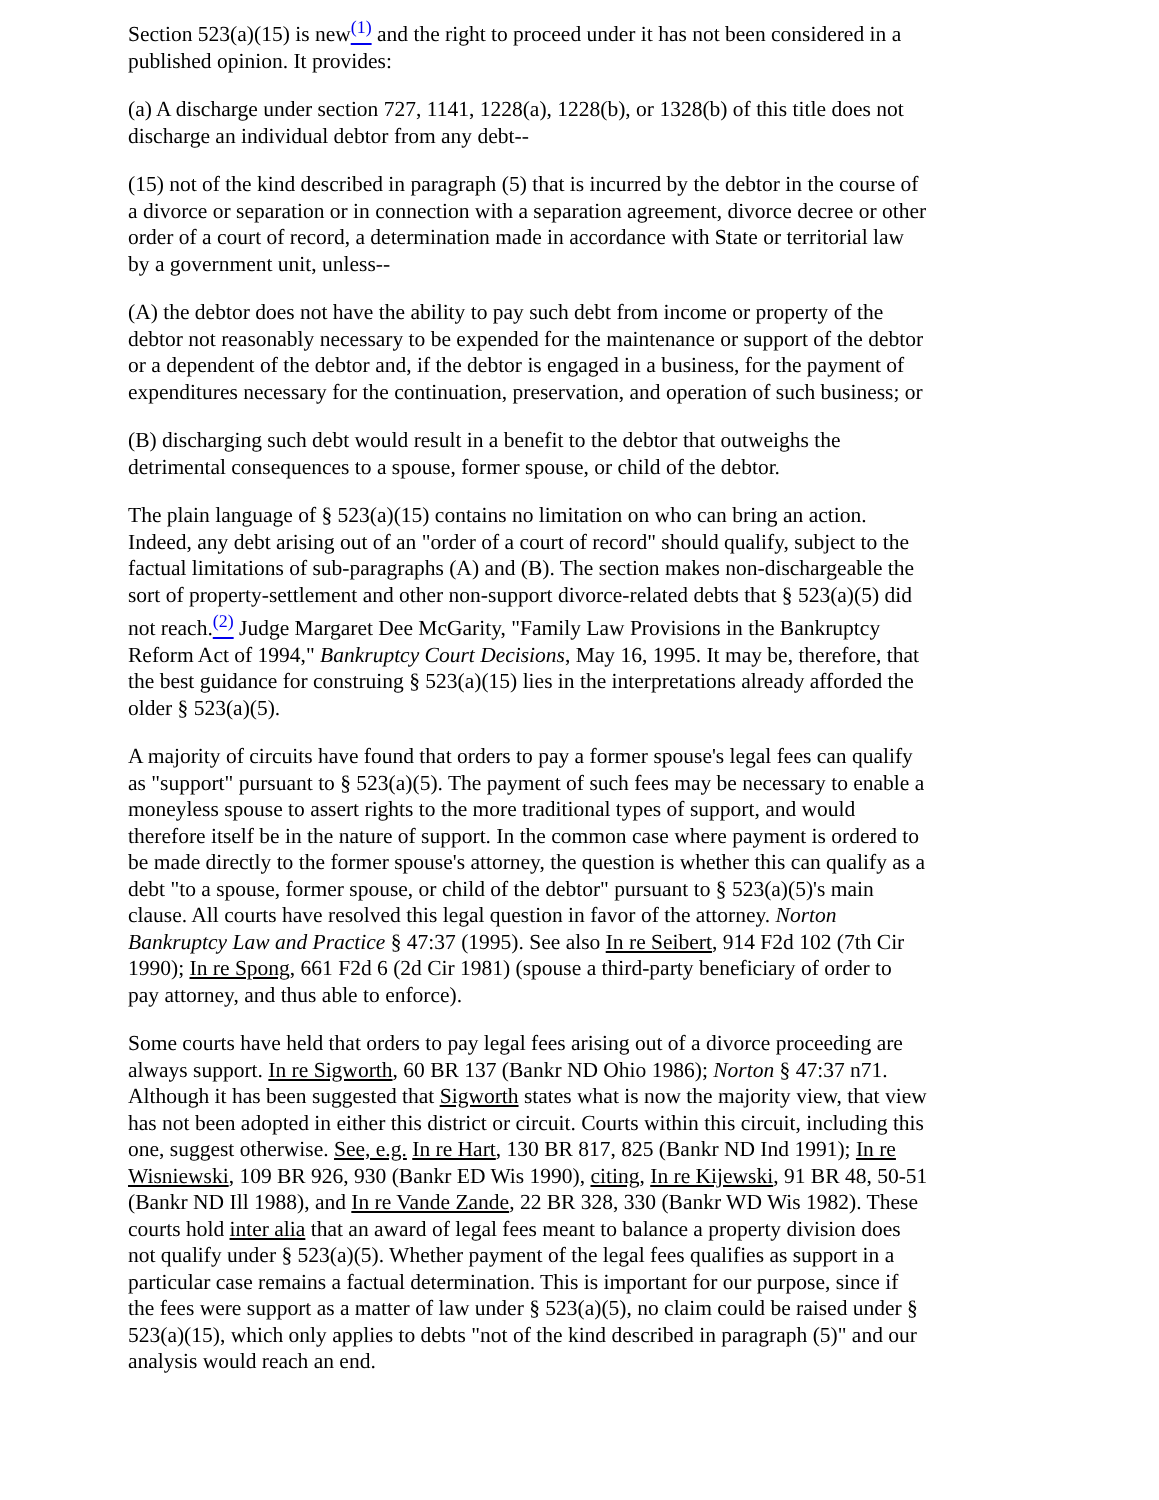Section 523(a)(15) is new<sup>(1)</sup> and the right to proceed under it has not been considered in a published opinion. It provides:
(a) A discharge under section 727, 1141, 1228(a), 1228(b), or 1328(b) of this title does not discharge an individual debtor from any debt--
(15) not of the kind described in paragraph (5) that is incurred by the debtor in the course of a divorce or separation or in connection with a separation agreement, divorce decree or other order of a court of record, a determination made in accordance with State or territorial law by a government unit, unless--
(A) the debtor does not have the ability to pay such debt from income or property of the debtor not reasonably necessary to be expended for the maintenance or support of the debtor or a dependent of the debtor and, if the debtor is engaged in a business, for the payment of expenditures necessary for the continuation, preservation, and operation of such business; or
(B) discharging such debt would result in a benefit to the debtor that outweighs the detrimental consequences to a spouse, former spouse, or child of the debtor.
The plain language of § 523(a)(15) contains no limitation on who can bring an action. Indeed, any debt arising out of an "order of a court of record" should qualify, subject to the factual limitations of sub-paragraphs (A) and (B). The section makes non-dischargeable the sort of property-settlement and other non-support divorce-related debts that § 523(a)(5) did not reach.<sup>(2)</sup> Judge Margaret Dee McGarity, "Family Law Provisions in the Bankruptcy Reform Act of 1994," Bankruptcy Court Decisions, May 16, 1995. It may be, therefore, that the best guidance for construing § 523(a)(15) lies in the interpretations already afforded the older § 523(a)(5).
A majority of circuits have found that orders to pay a former spouse's legal fees can qualify as "support" pursuant to § 523(a)(5). The payment of such fees may be necessary to enable a moneyless spouse to assert rights to the more traditional types of support, and would therefore itself be in the nature of support. In the common case where payment is ordered to be made directly to the former spouse's attorney, the question is whether this can qualify as a debt "to a spouse, former spouse, or child of the debtor" pursuant to § 523(a)(5)'s main clause. All courts have resolved this legal question in favor of the attorney. Norton Bankruptcy Law and Practice § 47:37 (1995). See also In re Seibert, 914 F2d 102 (7th Cir 1990); In re Spong, 661 F2d 6 (2d Cir 1981) (spouse a third-party beneficiary of order to pay attorney, and thus able to enforce).
Some courts have held that orders to pay legal fees arising out of a divorce proceeding are always support. In re Sigworth, 60 BR 137 (Bankr ND Ohio 1986); Norton § 47:37 n71. Although it has been suggested that Sigworth states what is now the majority view, that view has not been adopted in either this district or circuit. Courts within this circuit, including this one, suggest otherwise. See, e.g. In re Hart, 130 BR 817, 825 (Bankr ND Ind 1991); In re Wisniewski, 109 BR 926, 930 (Bankr ED Wis 1990), citing, In re Kijewski, 91 BR 48, 50-51 (Bankr ND Ill 1988), and In re Vande Zande, 22 BR 328, 330 (Bankr WD Wis 1982). These courts hold inter alia that an award of legal fees meant to balance a property division does not qualify under § 523(a)(5). Whether payment of the legal fees qualifies as support in a particular case remains a factual determination. This is important for our purpose, since if the fees were support as a matter of law under § 523(a)(5), no claim could be raised under § 523(a)(15), which only applies to debts "not of the kind described in paragraph (5)" and our analysis would reach an end.